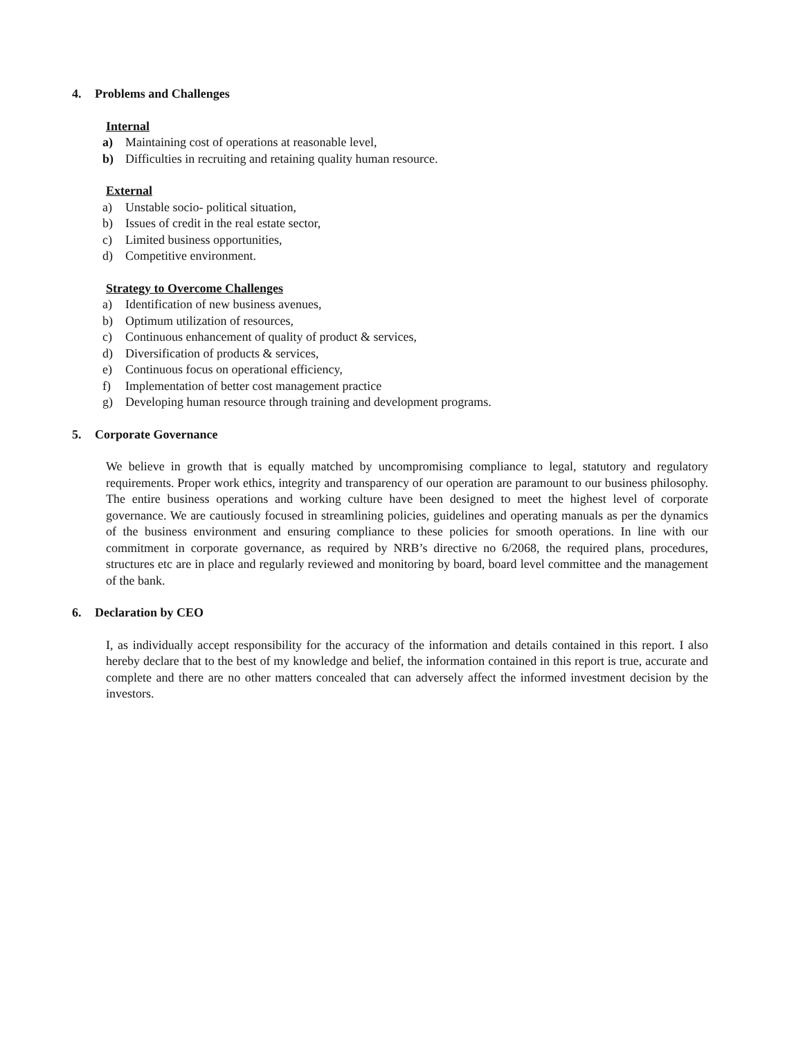4. Problems and Challenges
Internal
a) Maintaining cost of operations at reasonable level,
b) Difficulties in recruiting and retaining quality human resource.
External
a) Unstable socio- political situation,
b) Issues of credit in the real estate sector,
c) Limited business opportunities,
d) Competitive environment.
Strategy to Overcome Challenges
a) Identification of new business avenues,
b) Optimum utilization of resources,
c) Continuous enhancement of quality of product & services,
d) Diversification of products & services,
e) Continuous focus on operational efficiency,
f) Implementation of better cost management practice
g) Developing human resource through training and development programs.
5. Corporate Governance
We believe in growth that is equally matched by uncompromising compliance to legal, statutory and regulatory requirements. Proper work ethics, integrity and transparency of our operation are paramount to our business philosophy. The entire business operations and working culture have been designed to meet the highest level of corporate governance. We are cautiously focused in streamlining policies, guidelines and operating manuals as per the dynamics of the business environment and ensuring compliance to these policies for smooth operations. In line with our commitment in corporate governance, as required by NRB’s directive no 6/2068, the required plans, procedures, structures etc are in place and regularly reviewed and monitoring by board, board level committee and the management of the bank.
6. Declaration by CEO
I, as individually accept responsibility for the accuracy of the information and details contained in this report. I also hereby declare that to the best of my knowledge and belief, the information contained in this report is true, accurate and complete and there are no other matters concealed that can adversely affect the informed investment decision by the investors.